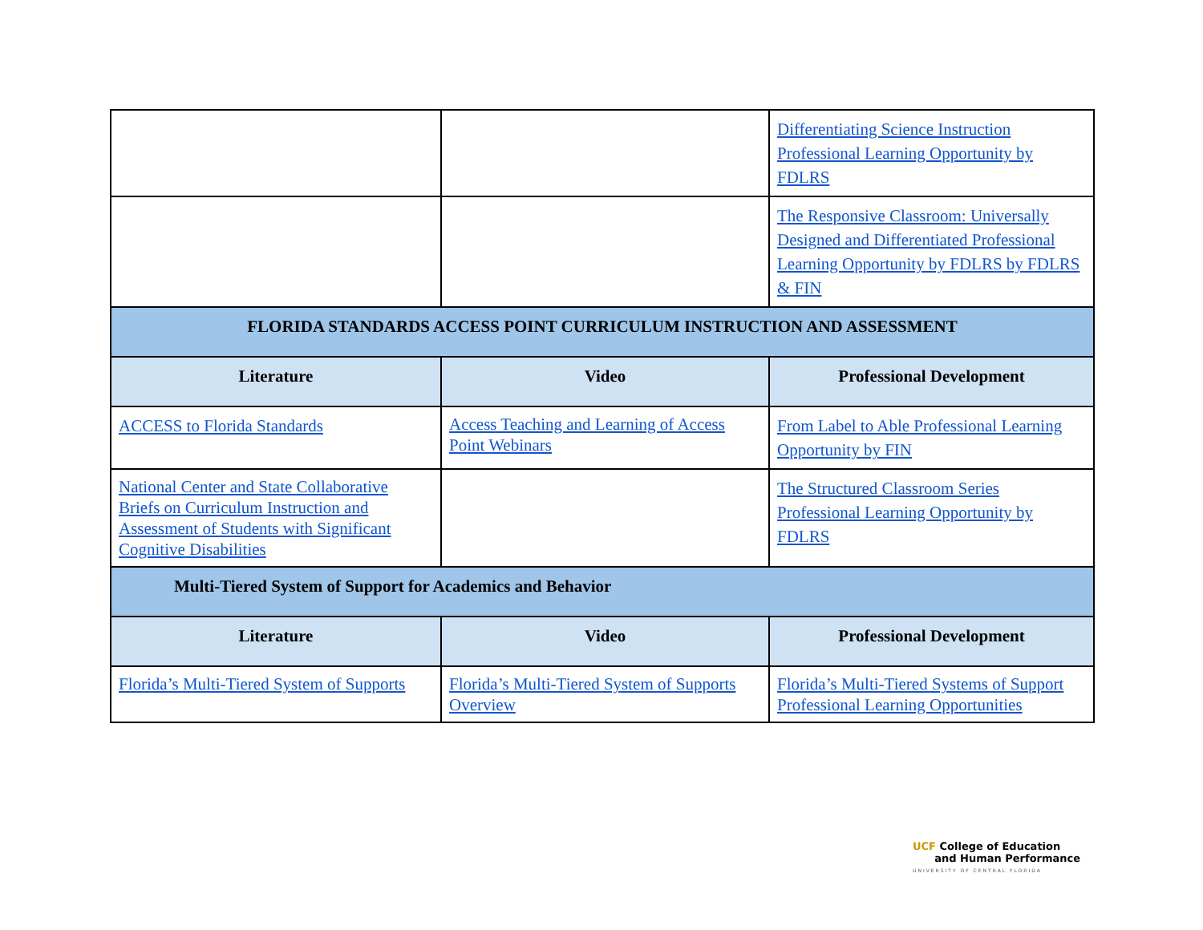| | | Differentiating Science Instruction Professional Learning Opportunity by FDLRS |
| | | The Responsive Classroom: Universally Designed and Differentiated Professional Learning Opportunity by FDLRS by FDLRS & FIN |
| FLORIDA STANDARDS ACCESS POINT CURRICULUM INSTRUCTION AND ASSESSMENT | | |
| Literature | Video | Professional Development |
| ACCESS to Florida Standards | Access Teaching and Learning of Access Point Webinars | From Label to Able Professional Learning Opportunity by FIN |
| National Center and State Collaborative Briefs on Curriculum Instruction and Assessment of Students with Significant Cognitive Disabilities | | The Structured Classroom Series Professional Learning Opportunity by FDLRS |
| Multi-Tiered System of Support for Academics and Behavior | | |
| Literature | Video | Professional Development |
| Florida’s Multi-Tiered System of Supports | Florida’s Multi-Tiered System of Supports Overview | Florida’s Multi-Tiered Systems of Support Professional Learning Opportunities |
UCF College of Education
and Human Performance
UNIVERSITY OF CENTRAL FLORIDA